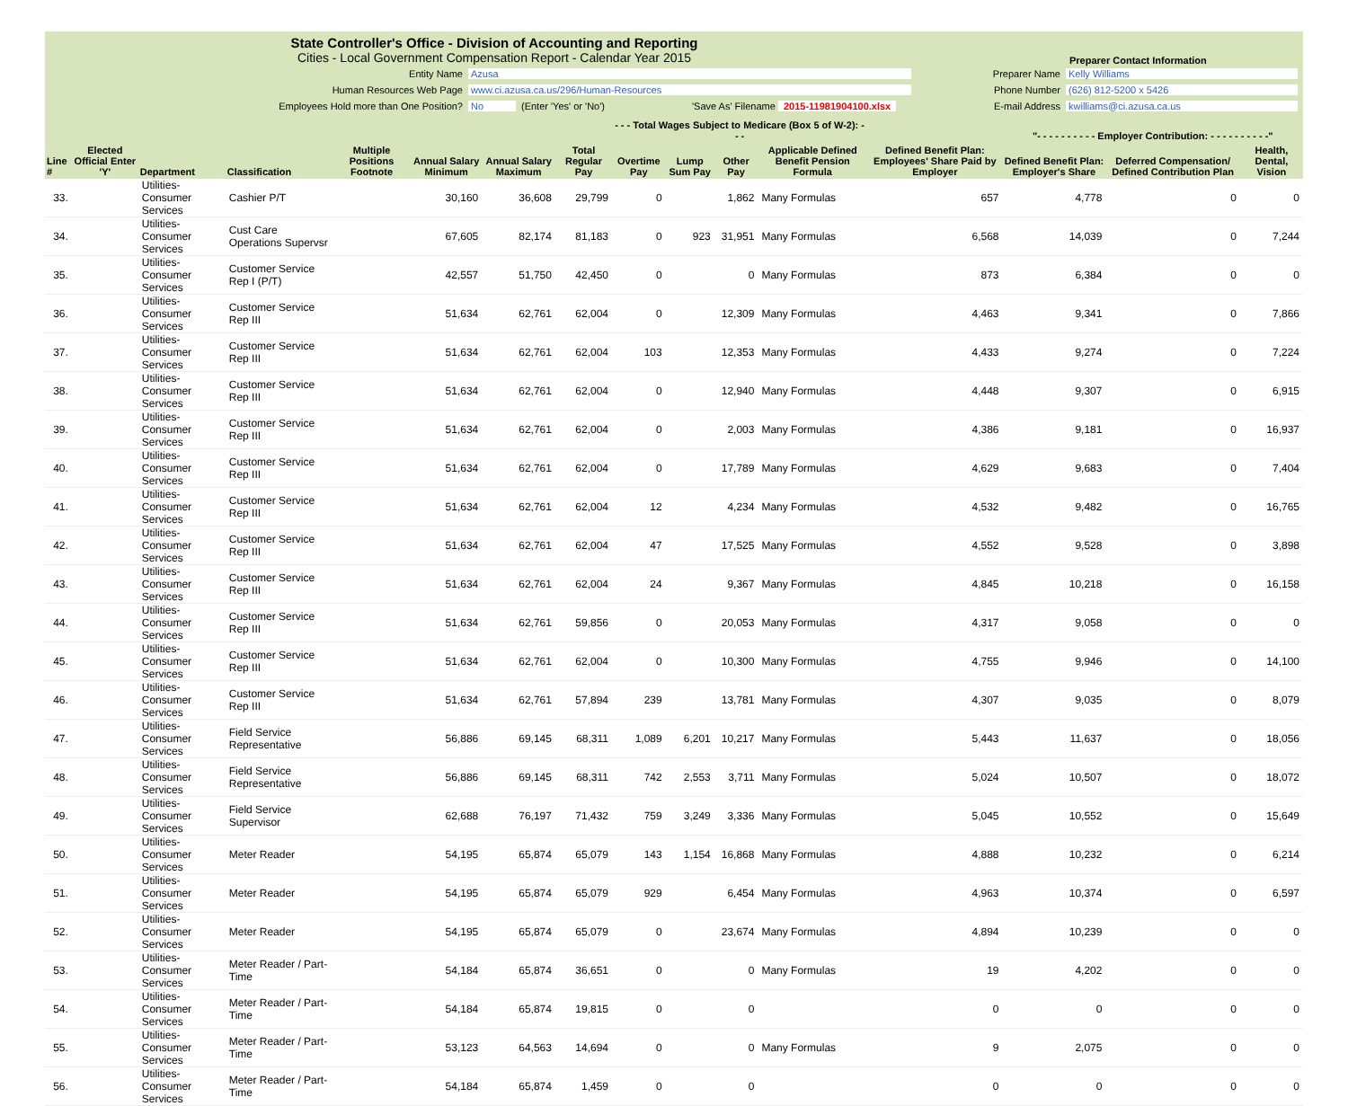State Controller's Office - Division of Accounting and Reporting
Cities - Local Government Compensation Report - Calendar Year 2015
Preparer Contact Information
Entity Name Azusa
Human Resources Web Page www.ci.azusa.ca.us/296/Human-Resources
Employees Hold more than One Position? No (Enter 'Yes' or 'No')
'Save As' Filename 2015-11981904100.xlsx
Preparer Name Kelly Williams
Phone Number (626) 812-5200 x 5426
E-mail Address kwilliams@ci.azusa.ca.us
| | | | | | | | | - - - Total Wages Subject to Medicare (Box 5 of W-2): - - - | | | | | "- - - - - - - - - - Employer Contribution: - - - - - - - - - -" | | |
| --- | --- | --- | --- | --- | --- | --- | --- | --- | --- | --- | --- | --- | --- | --- | --- |
| Line # | Elected Official Enter 'Y' | Department | Classification | Multiple Positions Footnote | Annual Salary Minimum | Annual Salary Maximum | Total Regular Pay | Overtime Pay | Lump Sum Pay | Other Pay | Applicable Defined Benefit Pension Formula | Defined Benefit Plan: Employees' Share Paid by Employer | Defined Benefit Plan: Employer's Share | Deferred Compensation/ Defined Contribution Plan | Health, Dental, Vision |
| 33. | | Utilities-Consumer Services | Cashier P/T | | 30,160 | 36,608 | 29,799 | 0 | | 1,862 | Many Formulas | 657 | 4,778 | 0 | 0 |
| 34. | | Utilities-Consumer Services | Cust Care Operations Supervsr | | 67,605 | 82,174 | 81,183 | 0 | 923 | 31,951 | Many Formulas | 6,568 | 14,039 | 0 | 7,244 |
| 35. | | Utilities-Consumer Services | Customer Service Rep I (P/T) | | 42,557 | 51,750 | 42,450 | 0 | | 0 | Many Formulas | 873 | 6,384 | 0 | 0 |
| 36. | | Utilities-Consumer Services | Customer Service Rep III | | 51,634 | 62,761 | 62,004 | 0 | | 12,309 | Many Formulas | 4,463 | 9,341 | 0 | 7,866 |
| 37. | | Utilities-Consumer Services | Customer Service Rep III | | 51,634 | 62,761 | 62,004 | 103 | | 12,353 | Many Formulas | 4,433 | 9,274 | 0 | 7,224 |
| 38. | | Utilities-Consumer Services | Customer Service Rep III | | 51,634 | 62,761 | 62,004 | 0 | | 12,940 | Many Formulas | 4,448 | 9,307 | 0 | 6,915 |
| 39. | | Utilities-Consumer Services | Customer Service Rep III | | 51,634 | 62,761 | 62,004 | 0 | | 2,003 | Many Formulas | 4,386 | 9,181 | 0 | 16,937 |
| 40. | | Utilities-Consumer Services | Customer Service Rep III | | 51,634 | 62,761 | 62,004 | 0 | | 17,789 | Many Formulas | 4,629 | 9,683 | 0 | 7,404 |
| 41. | | Utilities-Consumer Services | Customer Service Rep III | | 51,634 | 62,761 | 62,004 | 12 | | 4,234 | Many Formulas | 4,532 | 9,482 | 0 | 16,765 |
| 42. | | Utilities-Consumer Services | Customer Service Rep III | | 51,634 | 62,761 | 62,004 | 47 | | 17,525 | Many Formulas | 4,552 | 9,528 | 0 | 3,898 |
| 43. | | Utilities-Consumer Services | Customer Service Rep III | | 51,634 | 62,761 | 62,004 | 24 | | 9,367 | Many Formulas | 4,845 | 10,218 | 0 | 16,158 |
| 44. | | Utilities-Consumer Services | Customer Service Rep III | | 51,634 | 62,761 | 59,856 | 0 | | 20,053 | Many Formulas | 4,317 | 9,058 | 0 | 0 |
| 45. | | Utilities-Consumer Services | Customer Service Rep III | | 51,634 | 62,761 | 62,004 | 0 | | 10,300 | Many Formulas | 4,755 | 9,946 | 0 | 14,100 |
| 46. | | Utilities-Consumer Services | Customer Service Rep III | | 51,634 | 62,761 | 57,894 | 239 | | 13,781 | Many Formulas | 4,307 | 9,035 | 0 | 8,079 |
| 47. | | Utilities-Consumer Services | Field Service Representative | | 56,886 | 69,145 | 68,311 | 1,089 | 6,201 | 10,217 | Many Formulas | 5,443 | 11,637 | 0 | 18,056 |
| 48. | | Utilities-Consumer Services | Field Service Representative | | 56,886 | 69,145 | 68,311 | 742 | 2,553 | 3,711 | Many Formulas | 5,024 | 10,507 | 0 | 18,072 |
| 49. | | Utilities-Consumer Services | Field Service Supervisor | | 62,688 | 76,197 | 71,432 | 759 | 3,249 | 3,336 | Many Formulas | 5,045 | 10,552 | 0 | 15,649 |
| 50. | | Utilities-Consumer Services | Meter Reader | | 54,195 | 65,874 | 65,079 | 143 | 1,154 | 16,868 | Many Formulas | 4,888 | 10,232 | 0 | 6,214 |
| 51. | | Utilities-Consumer Services | Meter Reader | | 54,195 | 65,874 | 65,079 | 929 | | 6,454 | Many Formulas | 4,963 | 10,374 | 0 | 6,597 |
| 52. | | Utilities-Consumer Services | Meter Reader | | 54,195 | 65,874 | 65,079 | 0 | | 23,674 | Many Formulas | 4,894 | 10,239 | 0 | 0 |
| 53. | | Utilities-Consumer Services | Meter Reader / Part-Time | | 54,184 | 65,874 | 36,651 | 0 | | 0 | Many Formulas | 19 | 4,202 | 0 | 0 |
| 54. | | Utilities-Consumer Services | Meter Reader / Part-Time | | 54,184 | 65,874 | 19,815 | 0 | | 0 | | 0 | 0 | 0 | 0 |
| 55. | | Utilities-Consumer Services | Meter Reader / Part-Time | | 53,123 | 64,563 | 14,694 | 0 | | 0 | Many Formulas | 9 | 2,075 | 0 | 0 |
| 56. | | Utilities-Consumer Services | Meter Reader / Part-Time | | 54,184 | 65,874 | 1,459 | 0 | | 0 | | 0 | 0 | 0 | 0 |